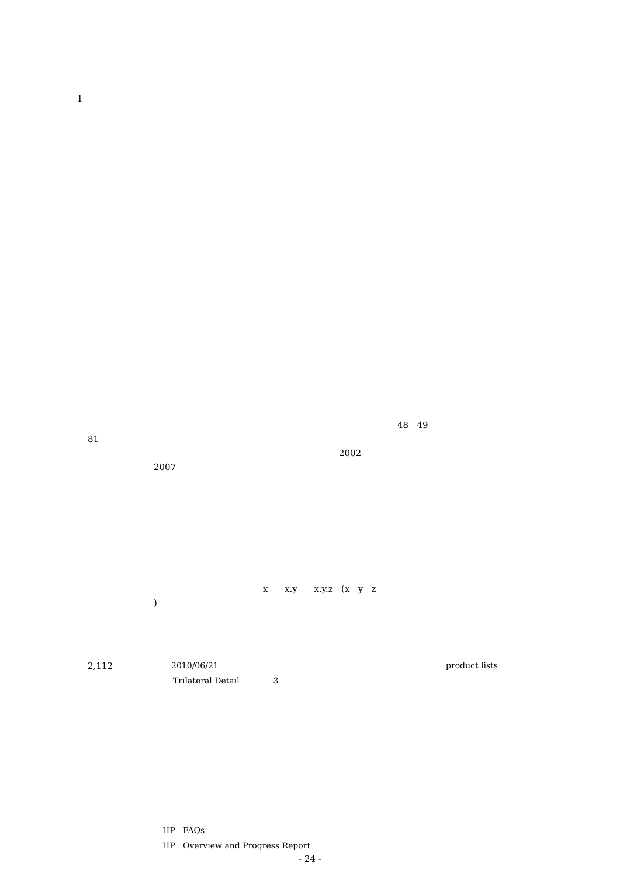1
48 49
81
2002
2007
x x.y x.y.z (x y z
)
2,112 2010/06/21 product lists
Trilateral Detail 3
HP FAQs
HP Overview and Progress Report
- 24 -